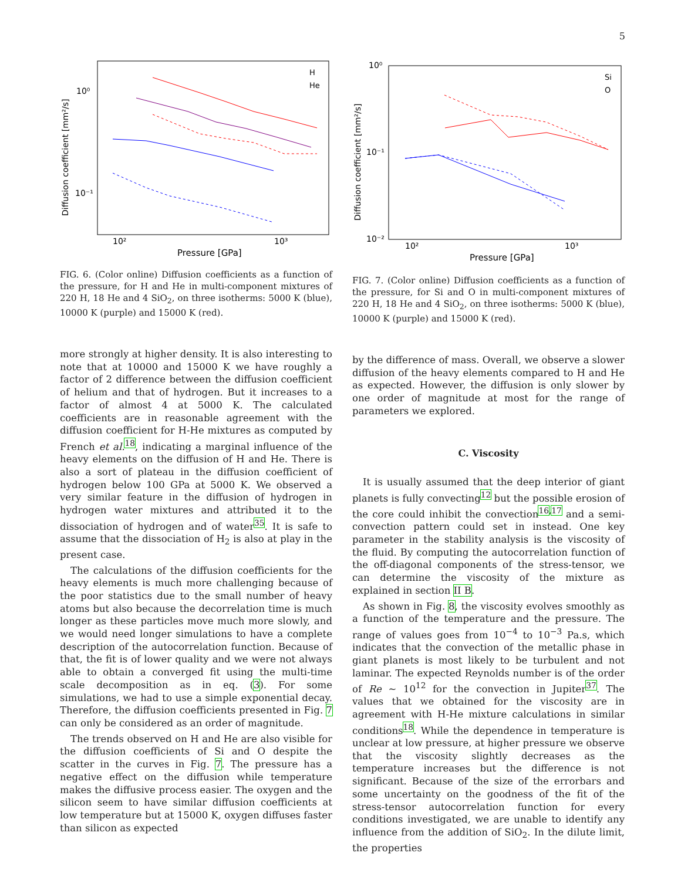5
Diffusion coefficient [mm²/s]
10⁰
10⁻¹
10²
10³
Pressure [GPa]
H
He
FIG. 6. (Color online) Diffusion coefficients as a function of the pressure, for H and He in multi-component mixtures of 220 H, 18 He and 4 SiO<sub>2</sub>, on three isotherms: 5000 K (blue), 10000 K (purple) and 15000 K (red).
more strongly at higher density. It is also interesting to note that at 10000 and 15000 K we have roughly a factor of 2 difference between the diffusion coefficient of helium and that of hydrogen. But it increases to a factor of almost 4 at 5000 K. The calculated coefficients are in reasonable agreement with the diffusion coefficient for H-He mixtures as computed by French et al.<sup>18</sup>, indicating a marginal influence of the heavy elements on the diffusion of H and He. There is also a sort of plateau in the diffusion coefficient of hydrogen below 100 GPa at 5000 K. We observed a very similar feature in the diffusion of hydrogen in hydrogen water mixtures and attributed it to the dissociation of hydrogen and of water<sup>35</sup>. It is safe to assume that the dissociation of H<sub>2</sub> is also at play in the present case.
The calculations of the diffusion coefficients for the heavy elements is much more challenging because of the poor statistics due to the small number of heavy atoms but also because the decorrelation time is much longer as these particles move much more slowly, and we would need longer simulations to have a complete description of the autocorrelation function. Because of that, the fit is of lower quality and we were not always able to obtain a converged fit using the multi-time scale decomposition as in eq. (3). For some simulations, we had to use a simple exponential decay. Therefore, the diffusion coefficients presented in Fig. 7 can only be considered as an order of magnitude.
The trends observed on H and He are also visible for the diffusion coefficients of Si and O despite the scatter in the curves in Fig. 7. The pressure has a negative effect on the diffusion while temperature makes the diffusive process easier. The oxygen and the silicon seem to have similar diffusion coefficients at low temperature but at 15000 K, oxygen diffuses faster than silicon as expected
Diffusion coefficient [mm²/s]
10⁰
10⁻¹
10⁻²
10²
10³
Pressure [GPa]
Si
O
FIG. 7. (Color online) Diffusion coefficients as a function of the pressure, for Si and O in multi-component mixtures of 220 H, 18 He and 4 SiO<sub>2</sub>, on three isotherms: 5000 K (blue), 10000 K (purple) and 15000 K (red).
by the difference of mass. Overall, we observe a slower diffusion of the heavy elements compared to H and He as expected. However, the diffusion is only slower by one order of magnitude at most for the range of parameters we explored.
C. Viscosity
It is usually assumed that the deep interior of giant planets is fully convecting<sup>12</sup> but the possible erosion of the core could inhibit the convection<sup>16,17</sup> and a semi-convection pattern could set in instead. One key parameter in the stability analysis is the viscosity of the fluid. By computing the autocorrelation function of the off-diagonal components of the stress-tensor, we can determine the viscosity of the mixture as explained in section II B.
As shown in Fig. 8, the viscosity evolves smoothly as a function of the temperature and the pressure. The range of values goes from 10<sup>−4</sup> to 10<sup>−3</sup> Pa.s, which indicates that the convection of the metallic phase in giant planets is most likely to be turbulent and not laminar. The expected Reynolds number is of the order of Re ∼ 10<sup>12</sup> for the convection in Jupiter<sup>37</sup>. The values that we obtained for the viscosity are in agreement with H-He mixture calculations in similar conditions<sup>18</sup>. While the dependence in temperature is unclear at low pressure, at higher pressure we observe that the viscosity slightly decreases as the temperature increases but the difference is not significant. Because of the size of the errorbars and some uncertainty on the goodness of the fit of the stress-tensor autocorrelation function for every conditions investigated, we are unable to identify any influence from the addition of SiO<sub>2</sub>. In the dilute limit, the properties